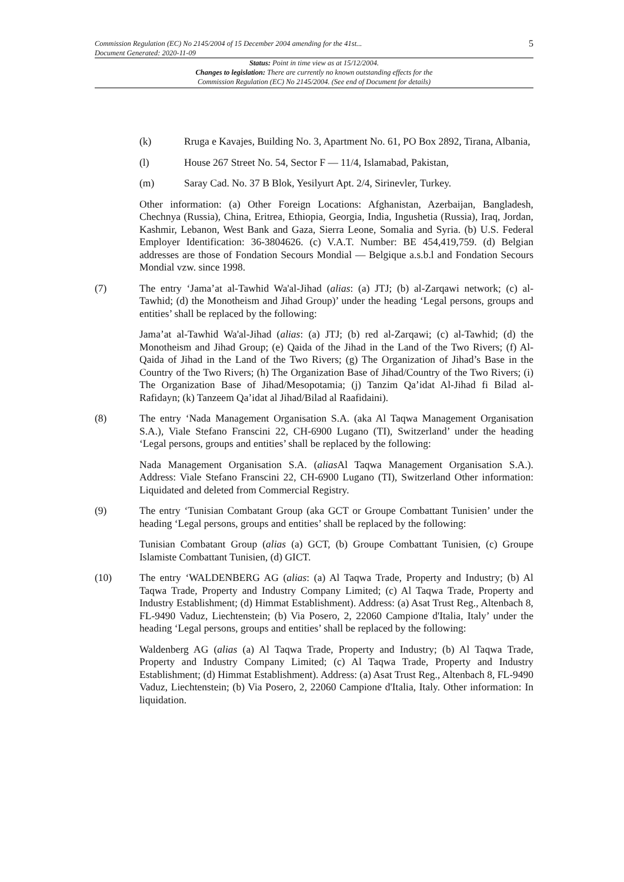Commission Regulation (EC) No 2145/2004 of 15 December 2004 amending for the 41st...
Document Generated: 2020-11-09
5
Status: Point in time view as at 15/12/2004.
Changes to legislation: There are currently no known outstanding effects for the
Commission Regulation (EC) No 2145/2004. (See end of Document for details)
(k) Rruga e Kavajes, Building No. 3, Apartment No. 61, PO Box 2892, Tirana, Albania,
(l) House 267 Street No. 54, Sector F — 11/4, Islamabad, Pakistan,
(m) Saray Cad. No. 37 B Blok, Yesilyurt Apt. 2/4, Sirinevler, Turkey.
Other information: (a) Other Foreign Locations: Afghanistan, Azerbaijan, Bangladesh, Chechnya (Russia), China, Eritrea, Ethiopia, Georgia, India, Ingushetia (Russia), Iraq, Jordan, Kashmir, Lebanon, West Bank and Gaza, Sierra Leone, Somalia and Syria. (b) U.S. Federal Employer Identification: 36-3804626. (c) V.A.T. Number: BE 454,419,759. (d) Belgian addresses are those of Fondation Secours Mondial — Belgique a.s.b.l and Fondation Secours Mondial vzw. since 1998.
(7) The entry ‘Jama’at al-Tawhid Wa'al-Jihad (alias: (a) JTJ; (b) al-Zarqawi network; (c) al-Tawhid; (d) the Monotheism and Jihad Group)’ under the heading ‘Legal persons, groups and entities’ shall be replaced by the following:
Jama’at al-Tawhid Wa'al-Jihad (alias: (a) JTJ; (b) red al-Zarqawi; (c) al-Tawhid; (d) the Monotheism and Jihad Group; (e) Qaida of the Jihad in the Land of the Two Rivers; (f) Al-Qaida of Jihad in the Land of the Two Rivers; (g) The Organization of Jihad’s Base in the Country of the Two Rivers; (h) The Organization Base of Jihad/Country of the Two Rivers; (i) The Organization Base of Jihad/Mesopotamia; (j) Tanzim Qa’idat Al-Jihad fi Bilad al-Rafidayn; (k) Tanzeem Qa’idat al Jihad/Bilad al Raafidaini).
(8) The entry ‘Nada Management Organisation S.A. (aka Al Taqwa Management Organisation S.A.), Viale Stefano Franscini 22, CH-6900 Lugano (TI), Switzerland’ under the heading ‘Legal persons, groups and entities’ shall be replaced by the following:
Nada Management Organisation S.A. (alias Al Taqwa Management Organisation S.A.). Address: Viale Stefano Franscini 22, CH-6900 Lugano (TI), Switzerland Other information: Liquidated and deleted from Commercial Registry.
(9) The entry ‘Tunisian Combatant Group (aka GCT or Groupe Combattant Tunisien’ under the heading ‘Legal persons, groups and entities’ shall be replaced by the following:
Tunisian Combatant Group (alias (a) GCT, (b) Groupe Combattant Tunisien, (c) Groupe Islamiste Combattant Tunisien, (d) GICT.
(10) The entry ‘WALDENBERG AG (alias: (a) Al Taqwa Trade, Property and Industry; (b) Al Taqwa Trade, Property and Industry Company Limited; (c) Al Taqwa Trade, Property and Industry Establishment; (d) Himmat Establishment). Address: (a) Asat Trust Reg., Altenbach 8, FL-9490 Vaduz, Liechtenstein; (b) Via Posero, 2, 22060 Campione d'Italia, Italy’ under the heading ‘Legal persons, groups and entities’ shall be replaced by the following:
Waldenberg AG (alias (a) Al Taqwa Trade, Property and Industry; (b) Al Taqwa Trade, Property and Industry Company Limited; (c) Al Taqwa Trade, Property and Industry Establishment; (d) Himmat Establishment). Address: (a) Asat Trust Reg., Altenbach 8, FL-9490 Vaduz, Liechtenstein; (b) Via Posero, 2, 22060 Campione d'Italia, Italy. Other information: In liquidation.